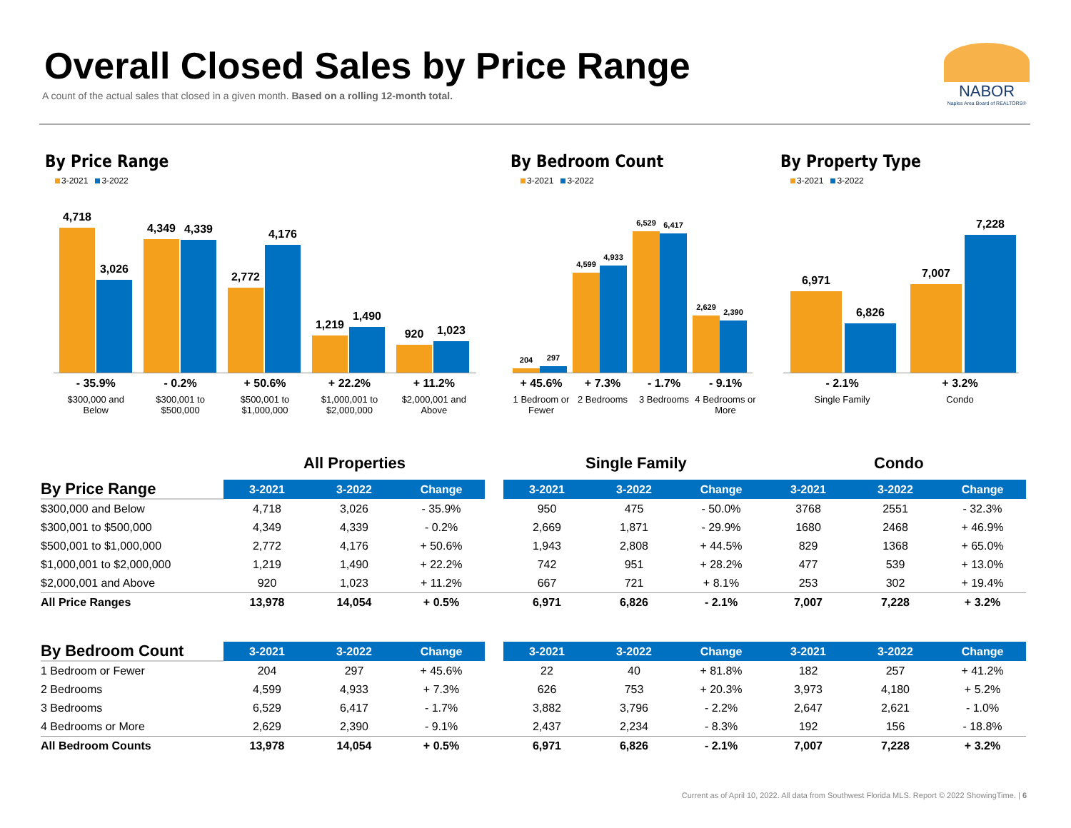Overall Closed Sales by Price Range
A count of the actual sales that closed in a given month. Based on a rolling 12-month total.
NABOR
Naples Area Board of REALTORS®
By Price Range
3-2021 3-2022
4,718
3,026
4,349
4,339
2,772
4,176
1,219
1,490
920
1,023
- 35.9%
$300,000 and Below
- 0.2%
$300,001 to $500,000
+ 50.6%
$500,001 to $1,000,000
+ 22.2%
$1,000,001 to $2,000,000
+ 11.2%
$2,000,001 and Above
By Bedroom Count
3-2021 3-2022
204
297
4,599
4,933
6,529
6,417
2,629
2,390
+ 45.6%
1 Bedroom or Fewer
+ 7.3%
2 Bedrooms
- 1.7%
3 Bedrooms
- 9.1%
4 Bedrooms or More
By Property Type
3-2021 3-2022
6,971
6,826
7,007
7,228
- 2.1%
Single Family
+ 3.2%
Condo
All Properties Single Family Condo
| By Price Range | 3-2021 | 3-2022 | Change | | 3-2021 | 3-2022 | Change | 3-2021 | 3-2022 | Change |
| --- | --- | --- | --- | --- | --- | --- | --- | --- | --- | --- |
| $300,000 and Below | 4,718 | 3,026 | - 35.9% | | 950 | 475 | - 50.0% | 3768 | 2551 | - 32.3% |
| $300,001 to $500,000 | 4,349 | 4,339 | - 0.2% | | 2,669 | 1,871 | - 29.9% | 1680 | 2468 | + 46.9% |
| $500,001 to $1,000,000 | 2,772 | 4,176 | + 50.6% | | 1,943 | 2,808 | + 44.5% | 829 | 1368 | + 65.0% |
| $1,000,001 to $2,000,000 | 1,219 | 1,490 | + 22.2% | | 742 | 951 | + 28.2% | 477 | 539 | + 13.0% |
| $2,000,001 and Above | 920 | 1,023 | + 11.2% | | 667 | 721 | + 8.1% | 253 | 302 | + 19.4% |
| All Price Ranges | 13,978 | 14,054 | + 0.5% | | 6,971 | 6,826 | - 2.1% | 7,007 | 7,228 | + 3.2% |
| By Bedroom Count | 3-2021 | 3-2022 | Change | | 3-2021 | 3-2022 | Change | 3-2021 | 3-2022 | Change |
| --- | --- | --- | --- | --- | --- | --- | --- | --- | --- | --- |
| 1 Bedroom or Fewer | 204 | 297 | + 45.6% | | 22 | 40 | + 81.8% | 182 | 257 | + 41.2% |
| 2 Bedrooms | 4,599 | 4,933 | + 7.3% | | 626 | 753 | + 20.3% | 3,973 | 4,180 | + 5.2% |
| 3 Bedrooms | 6,529 | 6,417 | - 1.7% | | 3,882 | 3,796 | - 2.2% | 2,647 | 2,621 | - 1.0% |
| 4 Bedrooms or More | 2,629 | 2,390 | - 9.1% | | 2,437 | 2,234 | - 8.3% | 192 | 156 | - 18.8% |
| All Bedroom Counts | 13,978 | 14,054 | + 0.5% | | 6,971 | 6,826 | - 2.1% | 7,007 | 7,228 | + 3.2% |
Current as of April 10, 2022. All data from Southwest Florida MLS. Report © 2022 ShowingTime. | 6